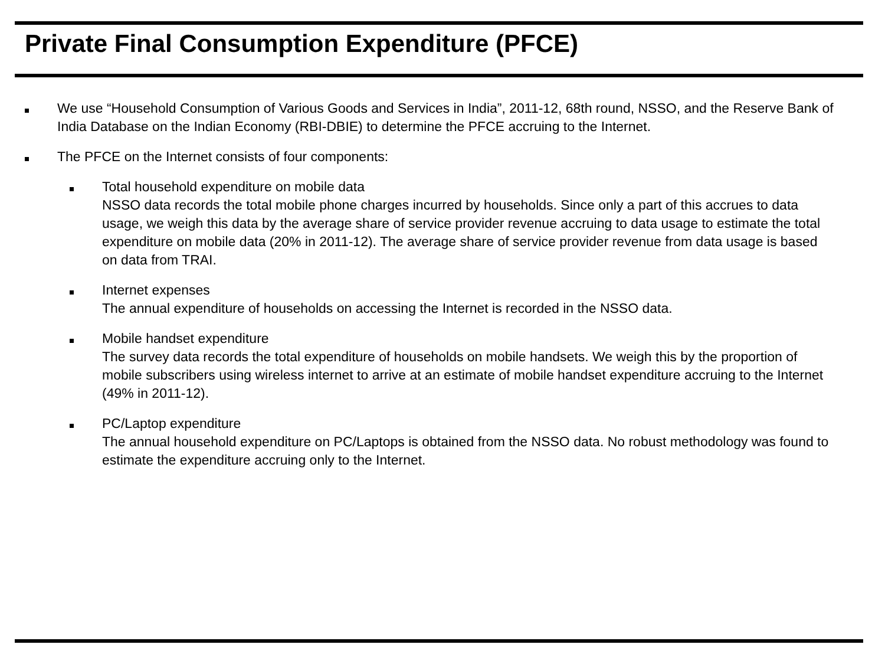Private Final Consumption Expenditure (PFCE)
We use “Household Consumption of Various Goods and Services in India”, 2011-12, 68th round, NSSO, and the Reserve Bank of India Database on the Indian Economy (RBI-DBIE) to determine the PFCE accruing to the Internet.
The PFCE on the Internet consists of four components:
Total household expenditure on mobile data
NSSO data records the total mobile phone charges incurred by households. Since only a part of this accrues to data usage, we weigh this data by the average share of service provider revenue accruing to data usage to estimate the total expenditure on mobile data (20% in 2011-12). The average share of service provider revenue from data usage is based on data from TRAI.
Internet expenses
The annual expenditure of households on accessing the Internet is recorded in the NSSO data.
Mobile handset expenditure
The survey data records the total expenditure of households on mobile handsets. We weigh this by the proportion of mobile subscribers using wireless internet to arrive at an estimate of mobile handset expenditure accruing to the Internet (49% in 2011-12).
PC/Laptop expenditure
The annual household expenditure on PC/Laptops is obtained from the NSSO data. No robust methodology was found to estimate the expenditure accruing only to the Internet.